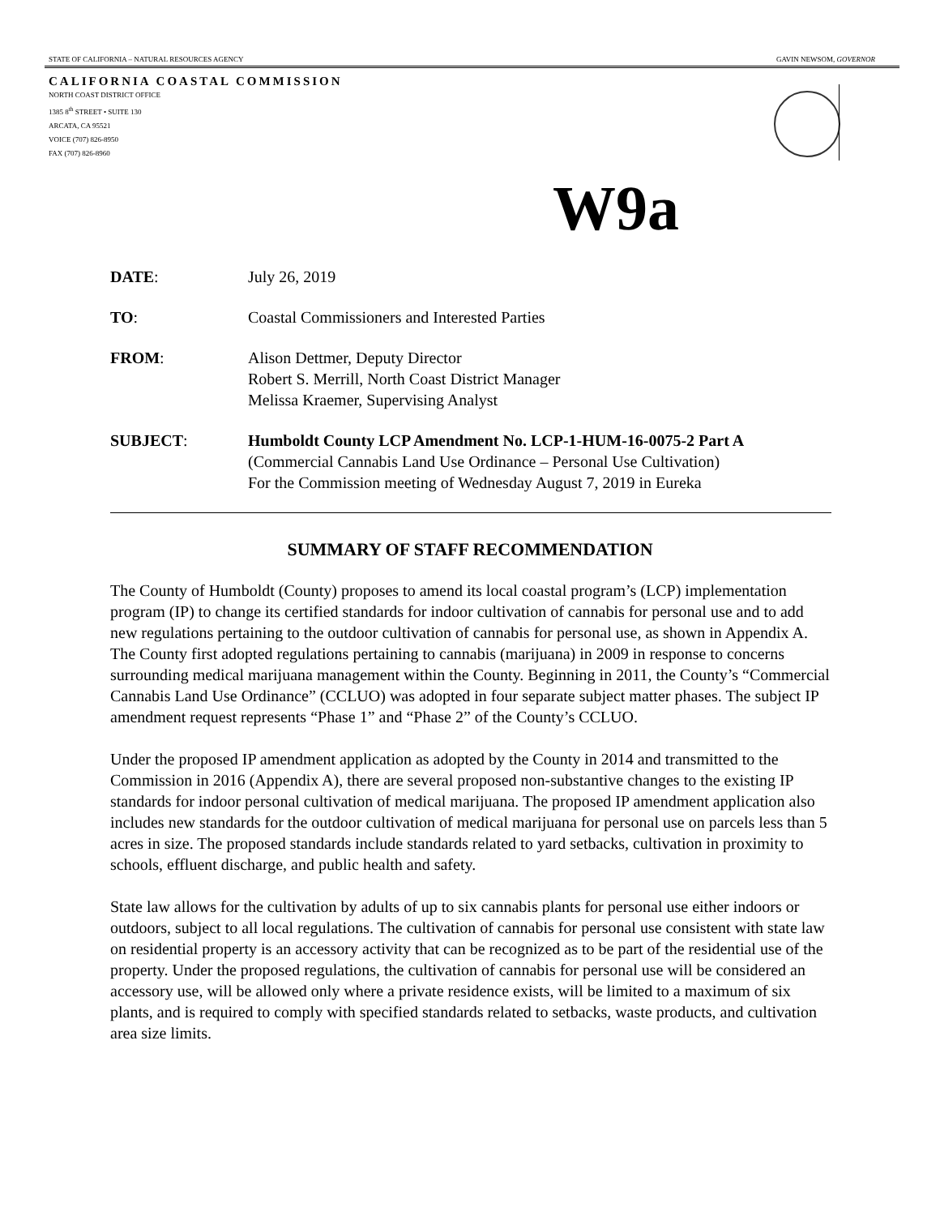STATE OF CALIFORNIA – NATURAL RESOURCES AGENCY GAVIN NEWSOM, GOVERNOR
CALIFORNIA COASTAL COMMISSION
NORTH COAST DISTRICT OFFICE
1385 8<sup>th</sup> STREET • SUITE 130
ARCATA, CA 95521
VOICE (707) 826-8950
FAX (707) 826-8960
W9a
| DATE : | July 26, 2019 |
| TO : | Coastal Commissioners and Interested Parties |
| FROM : | Alison Dettmer, Deputy Director Robert S. Merrill, North Coast District Manager Melissa Kraemer, Supervising Analyst |
| SUBJECT : | Humboldt County LCP Amendment No. LCP-1-HUM-16-0075-2 Part A (Commercial Cannabis Land Use Ordinance – Personal Use Cultivation) For the Commission meeting of Wednesday August 7, 2019 in Eureka |
SUMMARY OF STAFF RECOMMENDATION
The County of Humboldt (County) proposes to amend its local coastal program’s (LCP) implementation program (IP) to change its certified standards for indoor cultivation of cannabis for personal use and to add new regulations pertaining to the outdoor cultivation of cannabis for personal use, as shown in Appendix A. The County first adopted regulations pertaining to cannabis (marijuana) in 2009 in response to concerns surrounding medical marijuana management within the County. Beginning in 2011, the County’s “Commercial Cannabis Land Use Ordinance” (CCLUO) was adopted in four separate subject matter phases. The subject IP amendment request represents “Phase 1” and “Phase 2” of the County’s CCLUO.
Under the proposed IP amendment application as adopted by the County in 2014 and transmitted to the Commission in 2016 (Appendix A), there are several proposed non-substantive changes to the existing IP standards for indoor personal cultivation of medical marijuana. The proposed IP amendment application also includes new standards for the outdoor cultivation of medical marijuana for personal use on parcels less than 5 acres in size. The proposed standards include standards related to yard setbacks, cultivation in proximity to schools, effluent discharge, and public health and safety.
State law allows for the cultivation by adults of up to six cannabis plants for personal use either indoors or outdoors, subject to all local regulations. The cultivation of cannabis for personal use consistent with state law on residential property is an accessory activity that can be recognized as to be part of the residential use of the property. Under the proposed regulations, the cultivation of cannabis for personal use will be considered an accessory use, will be allowed only where a private residence exists, will be limited to a maximum of six plants, and is required to comply with specified standards related to setbacks, waste products, and cultivation area size limits.